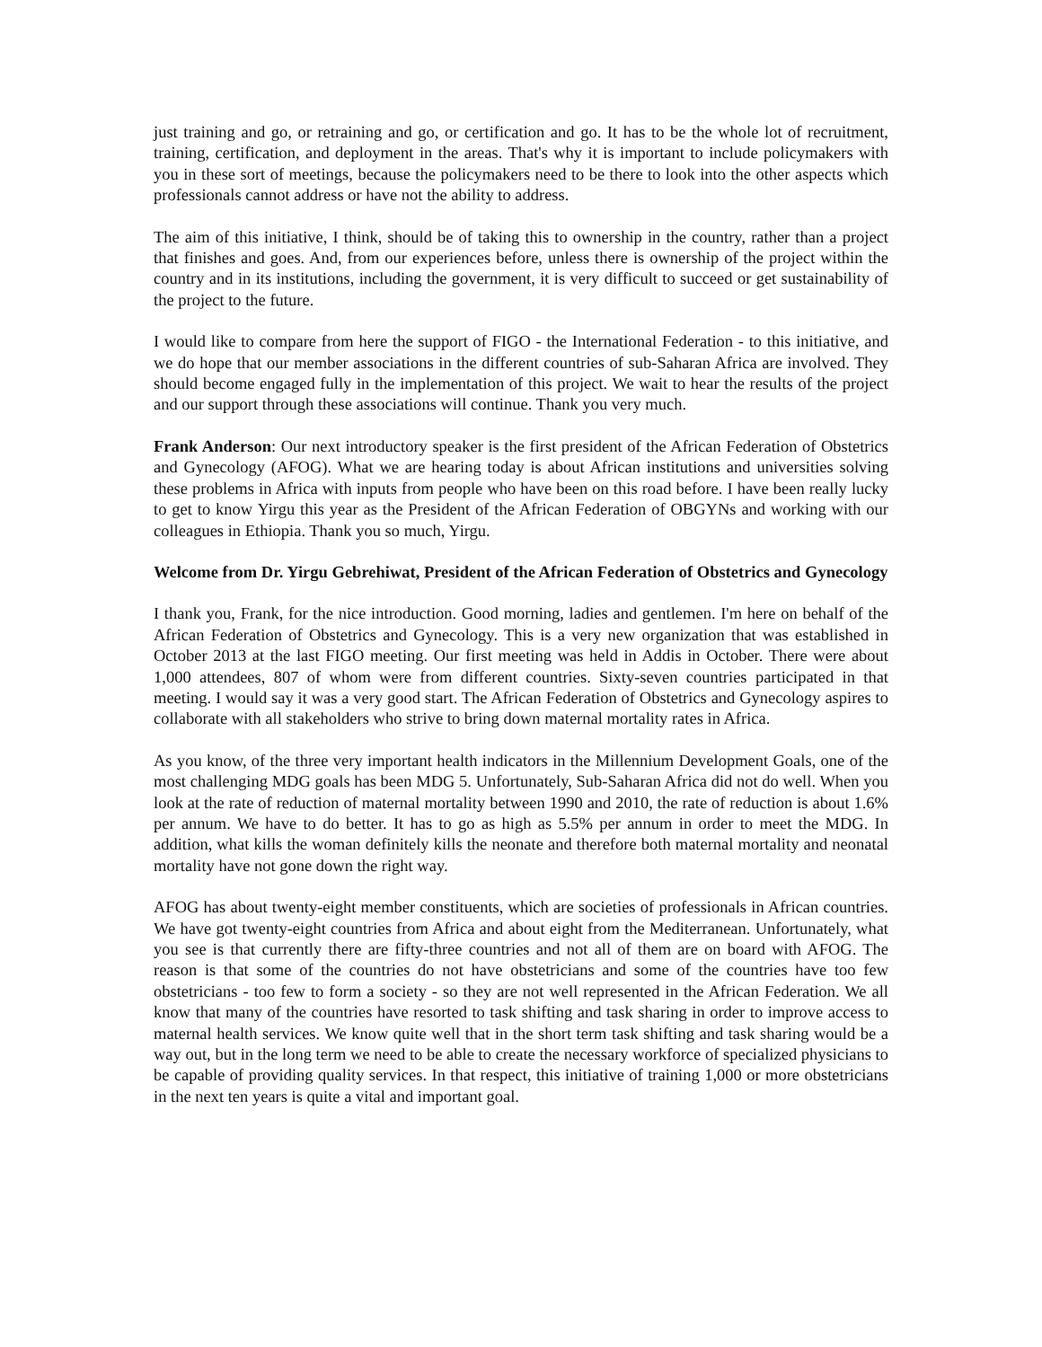just training and go, or retraining and go, or certification and go. It has to be the whole lot of recruitment, training, certification, and deployment in the areas. That's why it is important to include policymakers with you in these sort of meetings, because the policymakers need to be there to look into the other aspects which professionals cannot address or have not the ability to address.
The aim of this initiative, I think, should be of taking this to ownership in the country, rather than a project that finishes and goes. And, from our experiences before, unless there is ownership of the project within the country and in its institutions, including the government, it is very difficult to succeed or get sustainability of the project to the future.
I would like to compare from here the support of FIGO - the International Federation - to this initiative, and we do hope that our member associations in the different countries of sub-Saharan Africa are involved. They should become engaged fully in the implementation of this project. We wait to hear the results of the project and our support through these associations will continue. Thank you very much.
Frank Anderson: Our next introductory speaker is the first president of the African Federation of Obstetrics and Gynecology (AFOG). What we are hearing today is about African institutions and universities solving these problems in Africa with inputs from people who have been on this road before. I have been really lucky to get to know Yirgu this year as the President of the African Federation of OBGYNs and working with our colleagues in Ethiopia. Thank you so much, Yirgu.
Welcome from Dr. Yirgu Gebrehiwat, President of the African Federation of Obstetrics and Gynecology
I thank you, Frank, for the nice introduction. Good morning, ladies and gentlemen. I'm here on behalf of the African Federation of Obstetrics and Gynecology. This is a very new organization that was established in October 2013 at the last FIGO meeting. Our first meeting was held in Addis in October. There were about 1,000 attendees, 807 of whom were from different countries. Sixty-seven countries participated in that meeting. I would say it was a very good start. The African Federation of Obstetrics and Gynecology aspires to collaborate with all stakeholders who strive to bring down maternal mortality rates in Africa.
As you know, of the three very important health indicators in the Millennium Development Goals, one of the most challenging MDG goals has been MDG 5. Unfortunately, Sub-Saharan Africa did not do well. When you look at the rate of reduction of maternal mortality between 1990 and 2010, the rate of reduction is about 1.6% per annum. We have to do better. It has to go as high as 5.5% per annum in order to meet the MDG. In addition, what kills the woman definitely kills the neonate and therefore both maternal mortality and neonatal mortality have not gone down the right way.
AFOG has about twenty-eight member constituents, which are societies of professionals in African countries. We have got twenty-eight countries from Africa and about eight from the Mediterranean. Unfortunately, what you see is that currently there are fifty-three countries and not all of them are on board with AFOG. The reason is that some of the countries do not have obstetricians and some of the countries have too few obstetricians - too few to form a society - so they are not well represented in the African Federation. We all know that many of the countries have resorted to task shifting and task sharing in order to improve access to maternal health services. We know quite well that in the short term task shifting and task sharing would be a way out, but in the long term we need to be able to create the necessary workforce of specialized physicians to be capable of providing quality services. In that respect, this initiative of training 1,000 or more obstetricians in the next ten years is quite a vital and important goal.